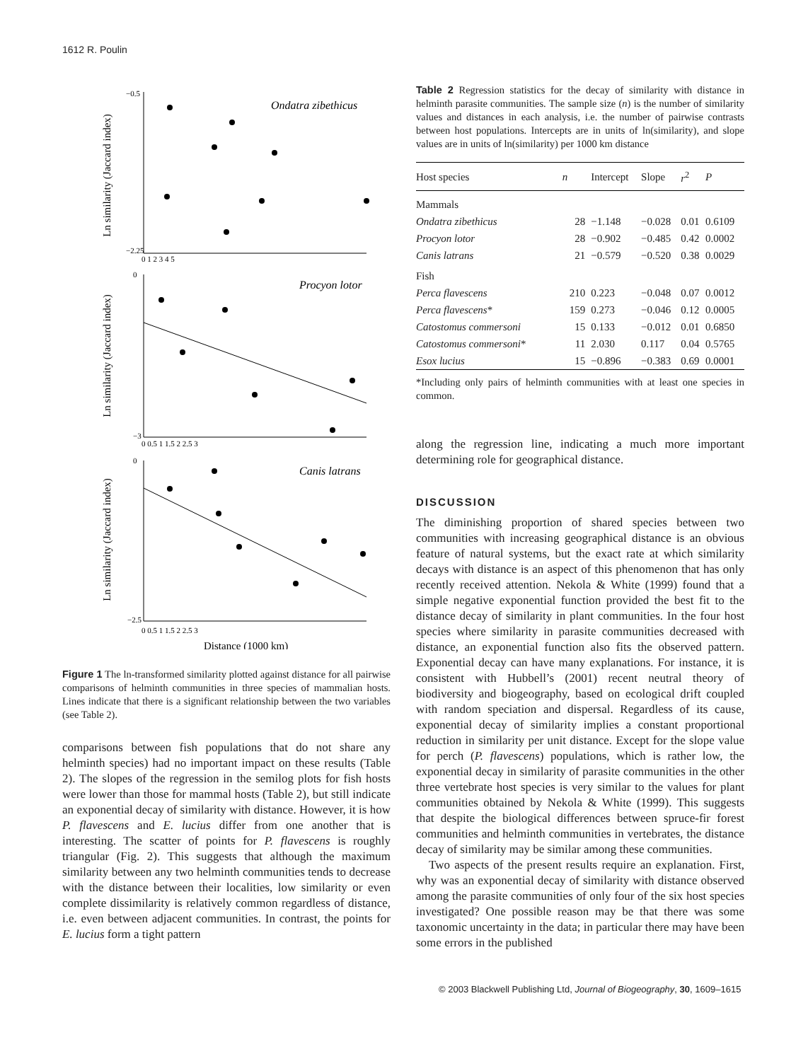1612 R. Poulin
Ondatra zibethicus
Procyon lotor
Canis latrans
Ln similarity (Jaccard index)
Ln similarity (Jaccard index)
Ln similarity (Jaccard index)
−0.5
−2.25
0 1 2 3 4 5
0
−3
0 0.5 1 1.5 2 2.5 3
0
−2.5
0 0.5 1 1.5 2 2.5 3
Distance (1000 km)
Figure 1 The ln-transformed similarity plotted against distance for all pairwise comparisons of helminth communities in three species of mammalian hosts. Lines indicate that there is a significant relationship between the two variables (see Table 2).
comparisons between fish populations that do not share any helminth species) had no important impact on these results (Table 2). The slopes of the regression in the semilog plots for fish hosts were lower than those for mammal hosts (Table 2), but still indicate an exponential decay of similarity with distance. However, it is how P. flavescens and E. lucius differ from one another that is interesting. The scatter of points for P. flavescens is roughly triangular (Fig. 2). This suggests that although the maximum similarity between any two helminth communities tends to decrease with the distance between their localities, low similarity or even complete dissimilarity is relatively common regardless of distance, i.e. even between adjacent communities. In contrast, the points for E. lucius form a tight pattern
Table 2 Regression statistics for the decay of similarity with distance in helminth parasite communities. The sample size (n) is the number of similarity values and distances in each analysis, i.e. the number of pairwise contrasts between host populations. Intercepts are in units of ln(similarity), and slope values are in units of ln(similarity) per 1000 km distance
| Host species | n | Intercept | Slope | r<sup>2</sup> | P |
| --- | --- | --- | --- | --- | --- |
| Mammals | | | | | |
| Ondatra zibethicus | 28 | −1.148 | −0.028 | 0.01 | 0.6109 |
| Procyon lotor | 28 | −0.902 | −0.485 | 0.42 | 0.0002 |
| Canis latrans | 21 | −0.579 | −0.520 | 0.38 | 0.0029 |
| Fish | | | | | |
| Perca flavescens | 210 | 0.223 | −0.048 | 0.07 | 0.0012 |
| Perca flavescens * | 159 | 0.273 | −0.046 | 0.12 | 0.0005 |
| Catostomus commersoni | 15 | 0.133 | −0.012 | 0.01 | 0.6850 |
| Catostomus commersoni * | 11 | 2.030 | 0.117 | 0.04 | 0.5765 |
| Esox lucius | 15 | −0.896 | −0.383 | 0.69 | 0.0001 |
*Including only pairs of helminth communities with at least one species in common.
along the regression line, indicating a much more important determining role for geographical distance.
DISCUSSION
The diminishing proportion of shared species between two communities with increasing geographical distance is an obvious feature of natural systems, but the exact rate at which similarity decays with distance is an aspect of this phenomenon that has only recently received attention. Nekola & White (1999) found that a simple negative exponential function provided the best fit to the distance decay of similarity in plant communities. In the four host species where similarity in parasite communities decreased with distance, an exponential function also fits the observed pattern. Exponential decay can have many explanations. For instance, it is consistent with Hubbell’s (2001) recent neutral theory of biodiversity and biogeography, based on ecological drift coupled with random speciation and dispersal. Regardless of its cause, exponential decay of similarity implies a constant proportional reduction in similarity per unit distance. Except for the slope value for perch (P. flavescens) populations, which is rather low, the exponential decay in similarity of parasite communities in the other three vertebrate host species is very similar to the values for plant communities obtained by Nekola & White (1999). This suggests that despite the biological differences between spruce-fir forest communities and helminth communities in vertebrates, the distance decay of similarity may be similar among these communities.
Two aspects of the present results require an explanation. First, why was an exponential decay of similarity with distance observed among the parasite communities of only four of the six host species investigated? One possible reason may be that there was some taxonomic uncertainty in the data; in particular there may have been some errors in the published
© 2003 Blackwell Publishing Ltd, Journal of Biogeography, 30, 1609–1615